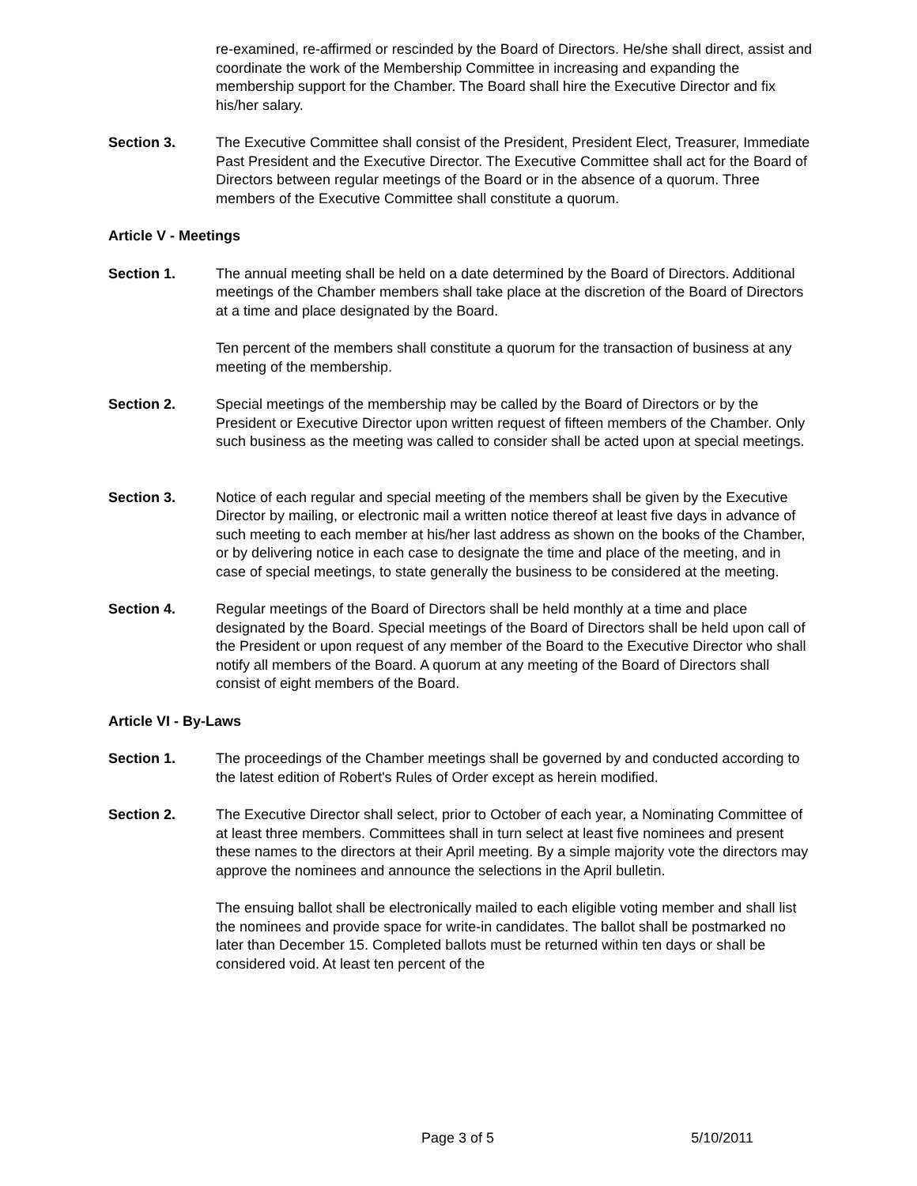re-examined, re-affirmed or rescinded by the Board of Directors. He/she shall direct, assist and coordinate the work of the Membership Committee in increasing and expanding the membership support for the Chamber. The Board shall hire the Executive Director and fix his/her salary.
Section 3. The Executive Committee shall consist of the President, President Elect, Treasurer, Immediate Past President and the Executive Director. The Executive Committee shall act for the Board of Directors between regular meetings of the Board or in the absence of a quorum. Three members of the Executive Committee shall constitute a quorum.
Article V - Meetings
Section 1. The annual meeting shall be held on a date determined by the Board of Directors. Additional meetings of the Chamber members shall take place at the discretion of the Board of Directors at a time and place designated by the Board.
Ten percent of the members shall constitute a quorum for the transaction of business at any meeting of the membership.
Section 2. Special meetings of the membership may be called by the Board of Directors or by the President or Executive Director upon written request of fifteen members of the Chamber. Only such business as the meeting was called to consider shall be acted upon at special meetings.
Section 3. Notice of each regular and special meeting of the members shall be given by the Executive Director by mailing, or electronic mail a written notice thereof at least five days in advance of such meeting to each member at his/her last address as shown on the books of the Chamber, or by delivering notice in each case to designate the time and place of the meeting, and in case of special meetings, to state generally the business to be considered at the meeting.
Section 4. Regular meetings of the Board of Directors shall be held monthly at a time and place designated by the Board. Special meetings of the Board of Directors shall be held upon call of the President or upon request of any member of the Board to the Executive Director who shall notify all members of the Board. A quorum at any meeting of the Board of Directors shall consist of eight members of the Board.
Article VI - By-Laws
Section 1. The proceedings of the Chamber meetings shall be governed by and conducted according to the latest edition of Robert's Rules of Order except as herein modified.
Section 2. The Executive Director shall select, prior to October of each year, a Nominating Committee of at least three members. Committees shall in turn select at least five nominees and present these names to the directors at their April meeting. By a simple majority vote the directors may approve the nominees and announce the selections in the April bulletin.
The ensuing ballot shall be electronically mailed to each eligible voting member and shall list the nominees and provide space for write-in candidates. The ballot shall be postmarked no later than December 15. Completed ballots must be returned within ten days or shall be considered void. At least ten percent of the
Page 3 of 5 5/10/2011